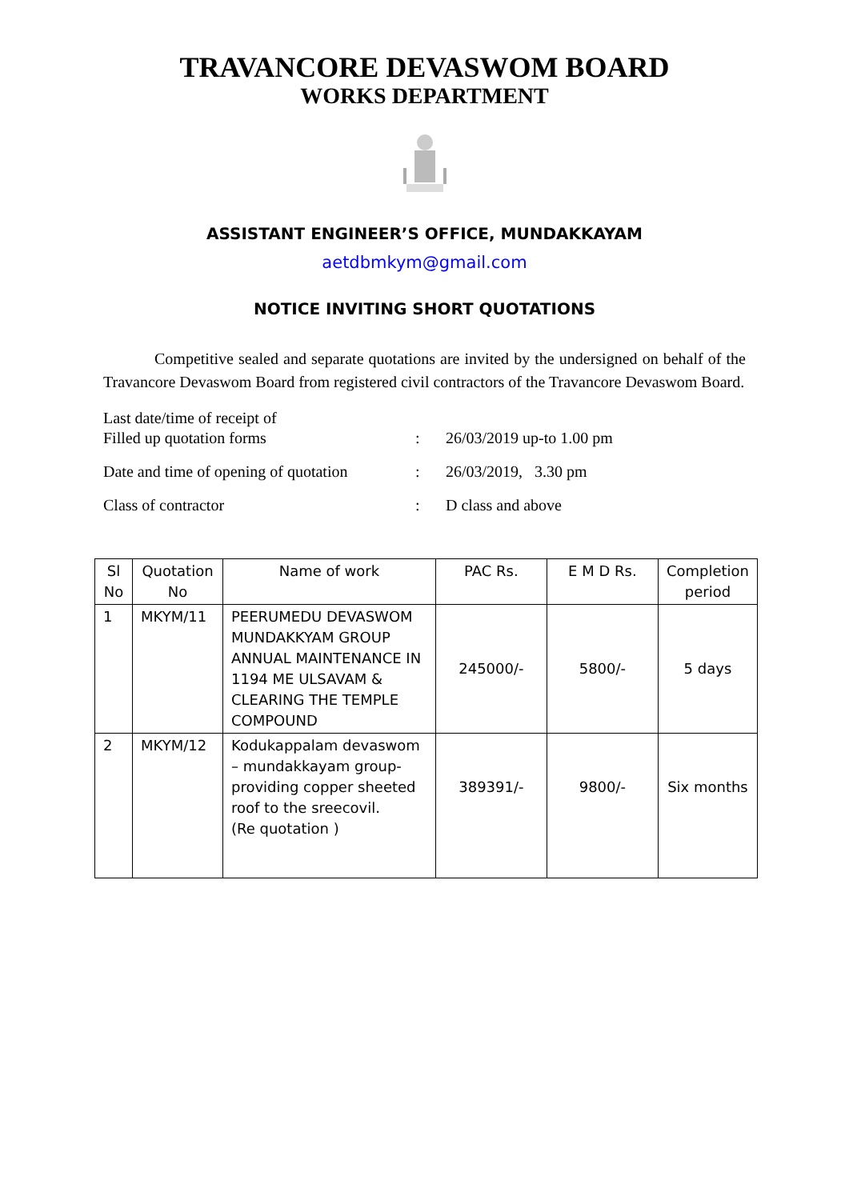TRAVANCORE DEVASWOM BOARD
WORKS DEPARTMENT
ASSISTANT ENGINEER’S OFFICE, MUNDAKKAYAM
aetdbmkym@gmail.com
NOTICE INVITING SHORT QUOTATIONS
Competitive sealed and separate quotations are invited by the undersigned on behalf of the Travancore Devaswom Board from registered civil contractors of the Travancore Devaswom Board.
Last date/time of receipt of
Filled up quotation forms
:
26/03/2019 up-to 1.00 pm
Date and time of opening of quotation
: 26/03/2019, 3.30 pm
Class of contractor : D class and above
| Sl No | Quotation No | Name of work | PAC Rs. | E M D Rs. | Completion period |
| --- | --- | --- | --- | --- | --- |
| 1 | MKYM/11 | PEERUMEDU DEVASWOM MUNDAKKYAM GROUP ANNUAL MAINTENANCE IN 1194 ME ULSAVAM & CLEARING THE TEMPLE COMPOUND | 245000/- | 5800/- | 5 days |
| 2 | MKYM/12 | Kodukappalam devaswom – mundakkayam group- providing copper sheeted roof to the sreecovil. (Re quotation ) | 389391/- | 9800/- | Six months |